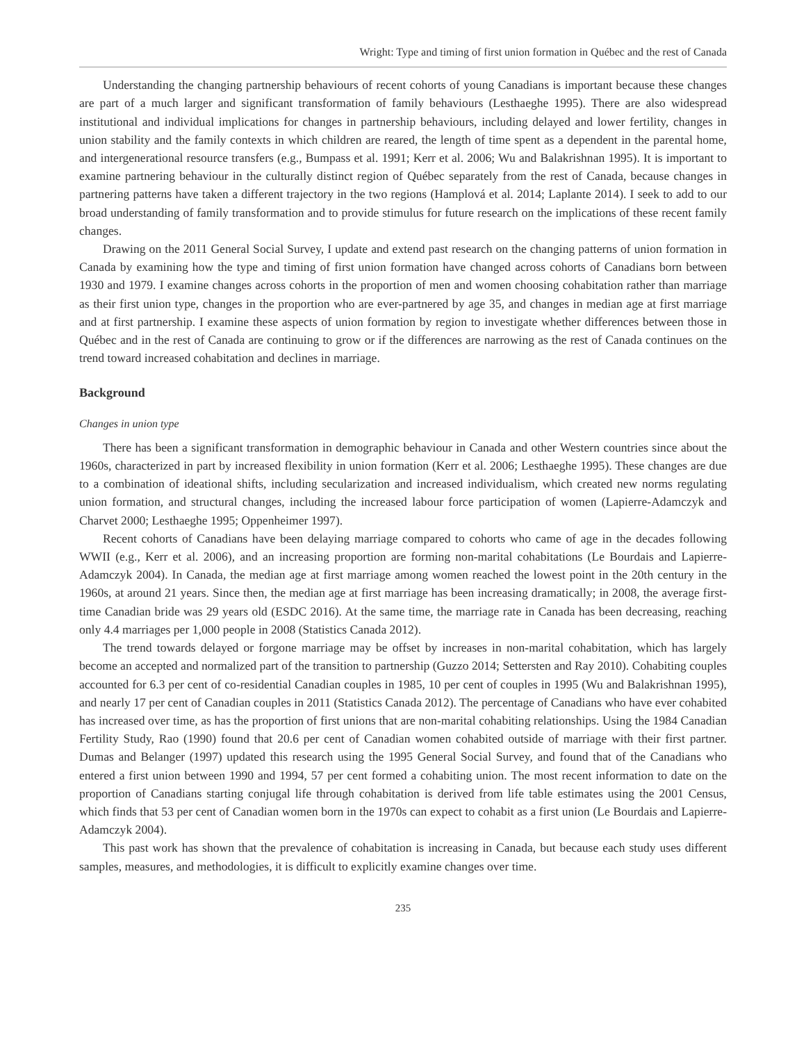Wright: Type and timing of first union formation in Québec and the rest of Canada
Understanding the changing partnership behaviours of recent cohorts of young Canadians is important because these changes are part of a much larger and significant transformation of family behaviours (Lesthaeghe 1995). There are also widespread institutional and individual implications for changes in partnership behaviours, including delayed and lower fertility, changes in union stability and the family contexts in which children are reared, the length of time spent as a dependent in the parental home, and intergenerational resource transfers (e.g., Bumpass et al. 1991; Kerr et al. 2006; Wu and Balakrishnan 1995). It is important to examine partnering behaviour in the culturally distinct region of Québec separately from the rest of Canada, because changes in partnering patterns have taken a different trajectory in the two regions (Hamplová et al. 2014; Laplante 2014). I seek to add to our broad understanding of family transformation and to provide stimulus for future research on the implications of these recent family changes.
Drawing on the 2011 General Social Survey, I update and extend past research on the changing patterns of union formation in Canada by examining how the type and timing of first union formation have changed across cohorts of Canadians born between 1930 and 1979. I examine changes across cohorts in the proportion of men and women choosing cohabitation rather than marriage as their first union type, changes in the proportion who are ever-partnered by age 35, and changes in median age at first marriage and at first partnership. I examine these aspects of union formation by region to investigate whether differences between those in Québec and in the rest of Canada are continuing to grow or if the differences are narrowing as the rest of Canada continues on the trend toward increased cohabitation and declines in marriage.
Background
Changes in union type
There has been a significant transformation in demographic behaviour in Canada and other Western countries since about the 1960s, characterized in part by increased flexibility in union formation (Kerr et al. 2006; Lesthaeghe 1995). These changes are due to a combination of ideational shifts, including secularization and increased individualism, which created new norms regulating union formation, and structural changes, including the increased labour force participation of women (Lapierre-Adamczyk and Charvet 2000; Lesthaeghe 1995; Oppenheimer 1997).
Recent cohorts of Canadians have been delaying marriage compared to cohorts who came of age in the decades following WWII (e.g., Kerr et al. 2006), and an increasing proportion are forming non-marital cohabitations (Le Bourdais and Lapierre-Adamczyk 2004). In Canada, the median age at first marriage among women reached the lowest point in the 20th century in the 1960s, at around 21 years. Since then, the median age at first marriage has been increasing dramatically; in 2008, the average first-time Canadian bride was 29 years old (ESDC 2016). At the same time, the marriage rate in Canada has been decreasing, reaching only 4.4 marriages per 1,000 people in 2008 (Statistics Canada 2012).
The trend towards delayed or forgone marriage may be offset by increases in non-marital cohabitation, which has largely become an accepted and normalized part of the transition to partnership (Guzzo 2014; Settersten and Ray 2010). Cohabiting couples accounted for 6.3 per cent of co-residential Canadian couples in 1985, 10 per cent of couples in 1995 (Wu and Balakrishnan 1995), and nearly 17 per cent of Canadian couples in 2011 (Statistics Canada 2012). The percentage of Canadians who have ever cohabited has increased over time, as has the proportion of first unions that are non-marital cohabiting relationships. Using the 1984 Canadian Fertility Study, Rao (1990) found that 20.6 per cent of Canadian women cohabited outside of marriage with their first partner. Dumas and Belanger (1997) updated this research using the 1995 General Social Survey, and found that of the Canadians who entered a first union between 1990 and 1994, 57 per cent formed a cohabiting union. The most recent information to date on the proportion of Canadians starting conjugal life through cohabitation is derived from life table estimates using the 2001 Census, which finds that 53 per cent of Canadian women born in the 1970s can expect to cohabit as a first union (Le Bourdais and Lapierre-Adamczyk 2004).
This past work has shown that the prevalence of cohabitation is increasing in Canada, but because each study uses different samples, measures, and methodologies, it is difficult to explicitly examine changes over time.
235